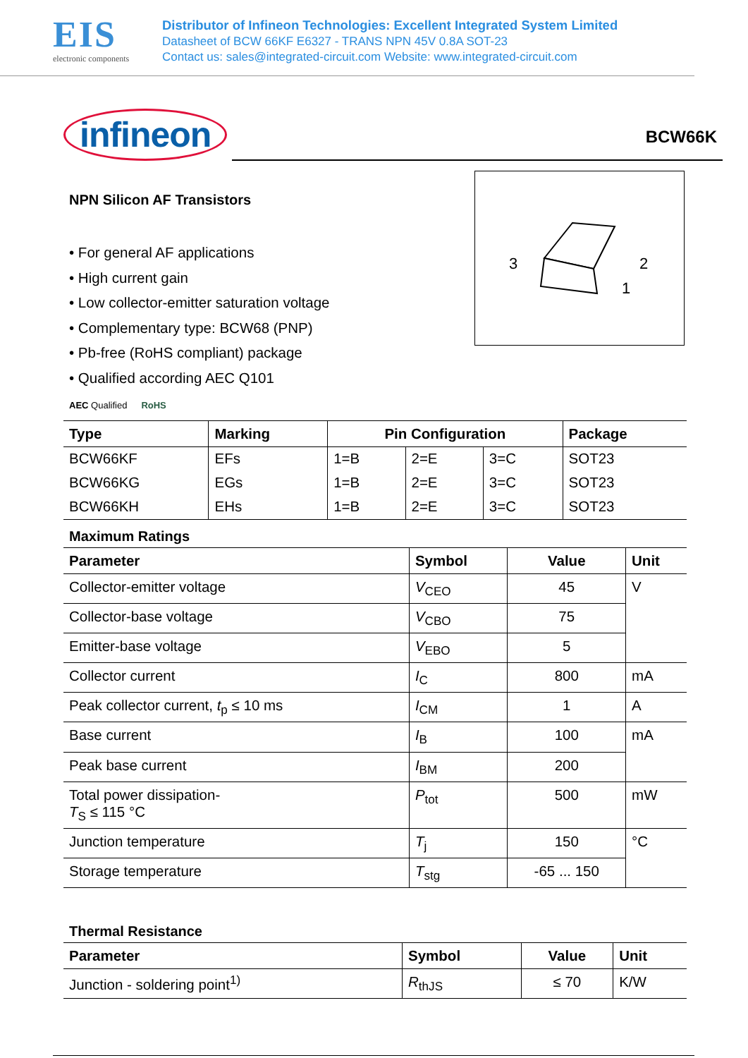EIS
electronic components
Distributor of Infineon Technologies: Excellent Integrated System Limited
Datasheet of BCW 66KF E6327 - TRANS NPN 45V 0.8A SOT-23
Contact us: sales@integrated-circuit.com Website: www.integrated-circuit.com
infineon
BCW66K
NPN Silicon AF Transistors
• For general AF applications
• High current gain
• Low collector-emitter saturation voltage
• Complementary type: BCW68 (PNP)
• Pb-free (RoHS compliant) package
• Qualified according AEC Q101
AEC Qualified RoHS
3
2
1
| Type | Marking | Pin Configuration | | | Package |
| --- | --- | --- | --- | --- | --- |
| BCW66KF | EFs | 1=B | 2=E | 3=C | SOT23 |
| BCW66KG | EGs | 1=B | 2=E | 3=C | SOT23 |
| BCW66KH | EHs | 1=B | 2=E | 3=C | SOT23 |
Maximum Ratings
| Parameter | Symbol | Value | Unit |
| --- | --- | --- | --- |
| Collector-emitter voltage | V<sub>CEO</sub> | 45 | V |
| Collector-base voltage | V<sub>CBO</sub> | 75 | |
| Emitter-base voltage | V<sub>EBO</sub> | 5 | |
| Collector current | I<sub>C</sub> | 800 | mA |
| Peak collector current, t<sub>p</sub> ≤ 10 ms | I<sub>CM</sub> | 1 | A |
| Base current | I<sub>B</sub> | 100 | mA |
| Peak base current | I<sub>BM</sub> | 200 | |
| Total power dissipation- T<sub>S</sub> ≤ 115 °C | P<sub>tot</sub> | 500 | mW |
| Junction temperature | T<sub>j</sub> | 150 | °C |
| Storage temperature | T<sub>stg</sub> | -65 ... 150 | |
Thermal Resistance
| Parameter | Symbol | Value | Unit |
| --- | --- | --- | --- |
| Junction - soldering point<sup>1)</sup> | R<sub>thJS</sub> | ≤ 70 | K/W |